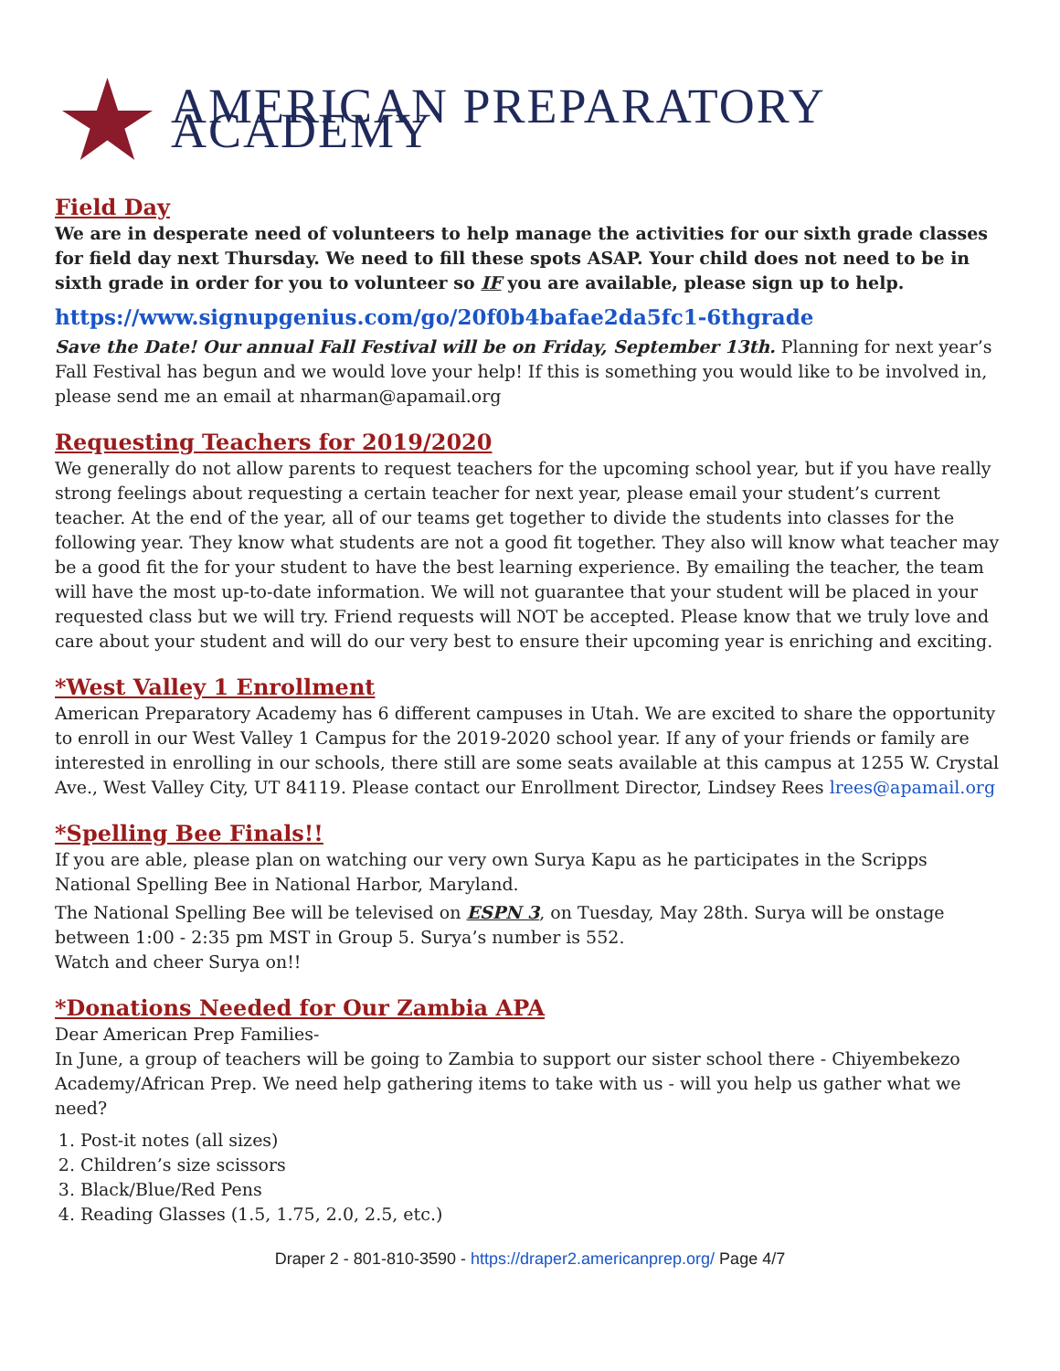AMERICAN PREPARATORY ACADEMY
Field Day
We are in desperate need of volunteers to help manage the activities for our sixth grade classes for field day next Thursday. We need to fill these spots ASAP. Your child does not need to be in sixth grade in order for you to volunteer so IF you are available, please sign up to help.
https://www.signupgenius.com/go/20f0b4bafae2da5fc1-6thgrade
Save the Date! Our annual Fall Festival will be on Friday, September 13th. Planning for next year’s Fall Festival has begun and we would love your help! If this is something you would like to be involved in, please send me an email at nharman@apamail.org
Requesting Teachers for 2019/2020
We generally do not allow parents to request teachers for the upcoming school year, but if you have really strong feelings about requesting a certain teacher for next year, please email your student’s current teacher. At the end of the year, all of our teams get together to divide the students into classes for the following year. They know what students are not a good fit together. They also will know what teacher may be a good fit the for your student to have the best learning experience. By emailing the teacher, the team will have the most up-to-date information. We will not guarantee that your student will be placed in your requested class but we will try. Friend requests will NOT be accepted. Please know that we truly love and care about your student and will do our very best to ensure their upcoming year is enriching and exciting.
*West Valley 1 Enrollment
American Preparatory Academy has 6 different campuses in Utah. We are excited to share the opportunity to enroll in our West Valley 1 Campus for the 2019-2020 school year. If any of your friends or family are interested in enrolling in our schools, there still are some seats available at this campus at 1255 W. Crystal Ave., West Valley City, UT 84119. Please contact our Enrollment Director, Lindsey Rees lrees@apamail.org
*Spelling Bee Finals!!
If you are able, please plan on watching our very own Surya Kapu as he participates in the Scripps National Spelling Bee in National Harbor, Maryland.
The National Spelling Bee will be televised on ESPN 3, on Tuesday, May 28th. Surya will be onstage between 1:00 - 2:35 pm MST in Group 5. Surya’s number is 552.
Watch and cheer Surya on!!
*Donations Needed for Our Zambia APA
Dear American Prep Families-
In June, a group of teachers will be going to Zambia to support our sister school there - Chiyembekezo Academy/African Prep. We need help gathering items to take with us - will you help us gather what we need?
1. Post-it notes (all sizes)
2. Children’s size scissors
3. Black/Blue/Red Pens
4. Reading Glasses (1.5, 1.75, 2.0, 2.5, etc.)
Draper 2 - 801-810-3590 - https://draper2.americanprep.org/ Page 4/7